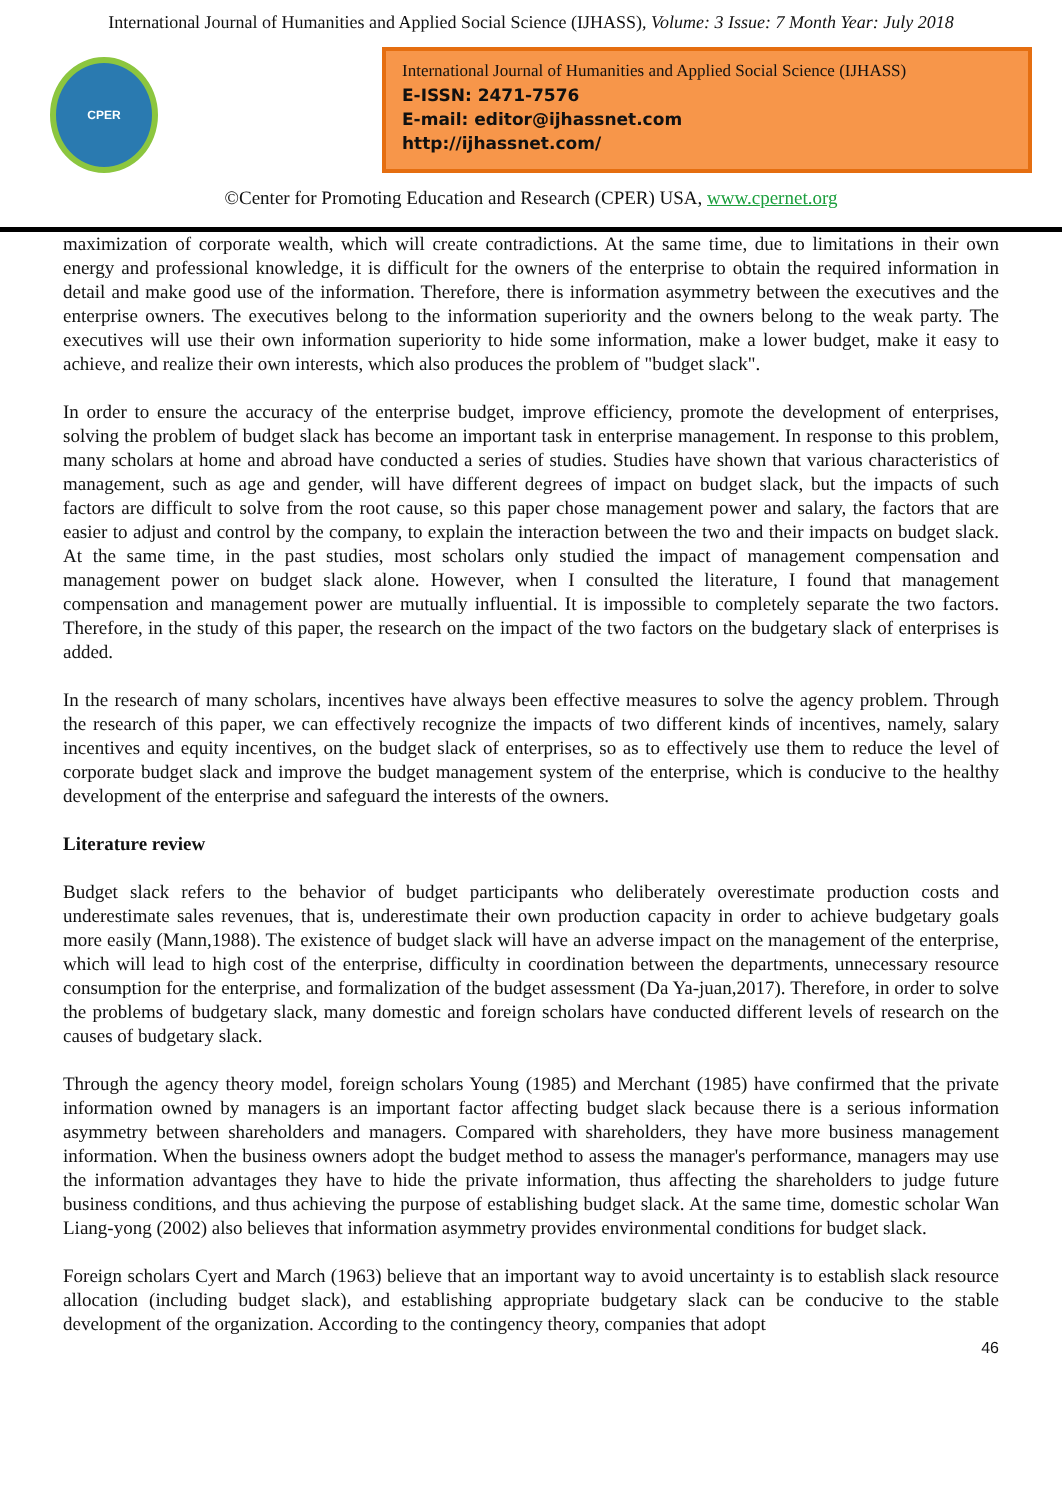International Journal of Humanities and Applied Social Science (IJHASS), Volume: 3 Issue: 7 Month Year: July 2018
CPER
International Journal of Humanities and Applied Social Science (IJHASS)
E-ISSN: 2471-7576
E-mail: editor@ijhassnet.com
http://ijhassnet.com/
©Center for Promoting Education and Research (CPER) USA, www.cpernet.org
maximization of corporate wealth, which will create contradictions. At the same time, due to limitations in their own energy and professional knowledge, it is difficult for the owners of the enterprise to obtain the required information in detail and make good use of the information. Therefore, there is information asymmetry between the executives and the enterprise owners. The executives belong to the information superiority and the owners belong to the weak party. The executives will use their own information superiority to hide some information, make a lower budget, make it easy to achieve, and realize their own interests, which also produces the problem of "budget slack".
In order to ensure the accuracy of the enterprise budget, improve efficiency, promote the development of enterprises, solving the problem of budget slack has become an important task in enterprise management. In response to this problem, many scholars at home and abroad have conducted a series of studies. Studies have shown that various characteristics of management, such as age and gender, will have different degrees of impact on budget slack, but the impacts of such factors are difficult to solve from the root cause, so this paper chose management power and salary, the factors that are easier to adjust and control by the company, to explain the interaction between the two and their impacts on budget slack. At the same time, in the past studies, most scholars only studied the impact of management compensation and management power on budget slack alone. However, when I consulted the literature, I found that management compensation and management power are mutually influential. It is impossible to completely separate the two factors. Therefore, in the study of this paper, the research on the impact of the two factors on the budgetary slack of enterprises is added.
In the research of many scholars, incentives have always been effective measures to solve the agency problem. Through the research of this paper, we can effectively recognize the impacts of two different kinds of incentives, namely, salary incentives and equity incentives, on the budget slack of enterprises, so as to effectively use them to reduce the level of corporate budget slack and improve the budget management system of the enterprise, which is conducive to the healthy development of the enterprise and safeguard the interests of the owners.
Literature review
Budget slack refers to the behavior of budget participants who deliberately overestimate production costs and underestimate sales revenues, that is, underestimate their own production capacity in order to achieve budgetary goals more easily (Mann,1988). The existence of budget slack will have an adverse impact on the management of the enterprise, which will lead to high cost of the enterprise, difficulty in coordination between the departments, unnecessary resource consumption for the enterprise, and formalization of the budget assessment (Da Ya-juan,2017). Therefore, in order to solve the problems of budgetary slack, many domestic and foreign scholars have conducted different levels of research on the causes of budgetary slack.
Through the agency theory model, foreign scholars Young (1985) and Merchant (1985) have confirmed that the private information owned by managers is an important factor affecting budget slack because there is a serious information asymmetry between shareholders and managers. Compared with shareholders, they have more business management information. When the business owners adopt the budget method to assess the manager's performance, managers may use the information advantages they have to hide the private information, thus affecting the shareholders to judge future business conditions, and thus achieving the purpose of establishing budget slack. At the same time, domestic scholar Wan Liang-yong (2002) also believes that information asymmetry provides environmental conditions for budget slack.
Foreign scholars Cyert and March (1963) believe that an important way to avoid uncertainty is to establish slack resource allocation (including budget slack), and establishing appropriate budgetary slack can be conducive to the stable development of the organization. According to the contingency theory, companies that adopt
46